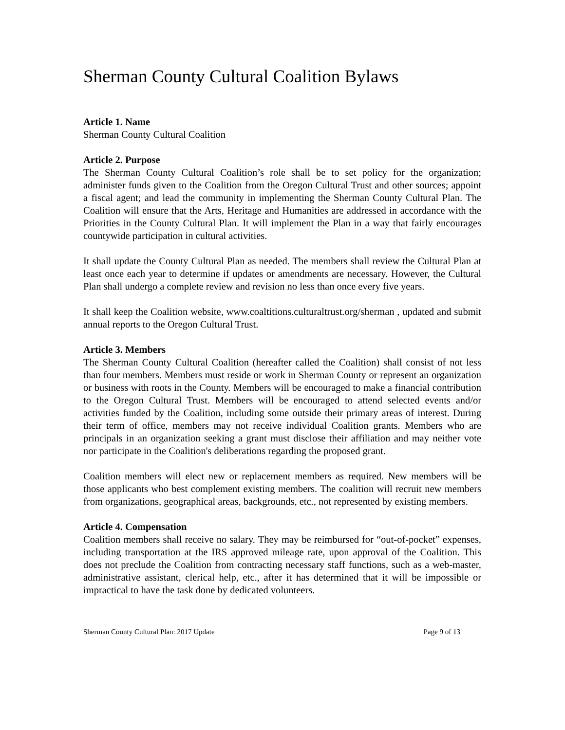Sherman County Cultural Coalition Bylaws
Article 1. Name
Sherman County Cultural Coalition
Article 2. Purpose
The Sherman County Cultural Coalition’s role shall be to set policy for the organization; administer funds given to the Coalition from the Oregon Cultural Trust and other sources; appoint a fiscal agent; and lead the community in implementing the Sherman County Cultural Plan. The Coalition will ensure that the Arts, Heritage and Humanities are addressed in accordance with the Priorities in the County Cultural Plan. It will implement the Plan in a way that fairly encourages countywide participation in cultural activities.
It shall update the County Cultural Plan as needed. The members shall review the Cultural Plan at least once each year to determine if updates or amendments are necessary. However, the Cultural Plan shall undergo a complete review and revision no less than once every five years.
It shall keep the Coalition website, www.coaltitions.culturaltrust.org/sherman , updated and submit annual reports to the Oregon Cultural Trust.
Article 3. Members
The Sherman County Cultural Coalition (hereafter called the Coalition) shall consist of not less than four members. Members must reside or work in Sherman County or represent an organization or business with roots in the County. Members will be encouraged to make a financial contribution to the Oregon Cultural Trust. Members will be encouraged to attend selected events and/or activities funded by the Coalition, including some outside their primary areas of interest. During their term of office, members may not receive individual Coalition grants. Members who are principals in an organization seeking a grant must disclose their affiliation and may neither vote nor participate in the Coalition's deliberations regarding the proposed grant.
Coalition members will elect new or replacement members as required. New members will be those applicants who best complement existing members. The coalition will recruit new members from organizations, geographical areas, backgrounds, etc., not represented by existing members.
Article 4. Compensation
Coalition members shall receive no salary. They may be reimbursed for “out-of-pocket” expenses, including transportation at the IRS approved mileage rate, upon approval of the Coalition. This does not preclude the Coalition from contracting necessary staff functions, such as a web-master, administrative assistant, clerical help, etc., after it has determined that it will be impossible or impractical to have the task done by dedicated volunteers.
Sherman County Cultural Plan: 2017 Update Page 9 of 13